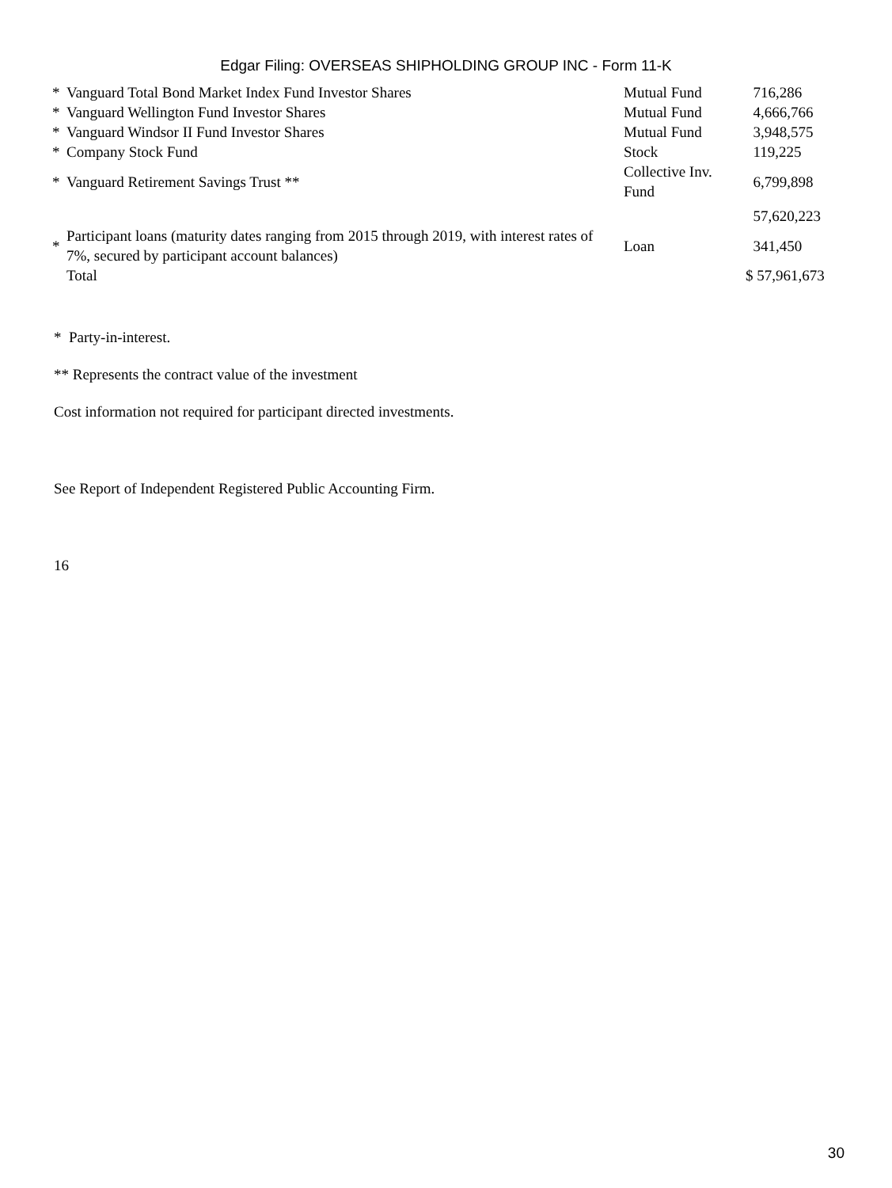Edgar Filing: OVERSEAS SHIPHOLDING GROUP INC - Form 11-K
| * | Vanguard Total Bond Market Index Fund Investor Shares | Mutual Fund | 716,286 |
| * | Vanguard Wellington Fund Investor Shares | Mutual Fund | 4,666,766 |
| * | Vanguard Windsor II Fund Investor Shares | Mutual Fund | 3,948,575 |
| * | Company Stock Fund | Stock | 119,225 |
| * | Vanguard Retirement Savings Trust ** | Collective Inv. Fund | 6,799,898 |
| | | | 57,620,223 |
| * | Participant loans (maturity dates ranging from 2015 through 2019, with interest rates of 7%, secured by participant account balances) | Loan | 341,450 |
| | Total | | $ 57,961,673 |
* Party-in-interest.
** Represents the contract value of the investment
Cost information not required for participant directed investments.
See Report of Independent Registered Public Accounting Firm.
16
30